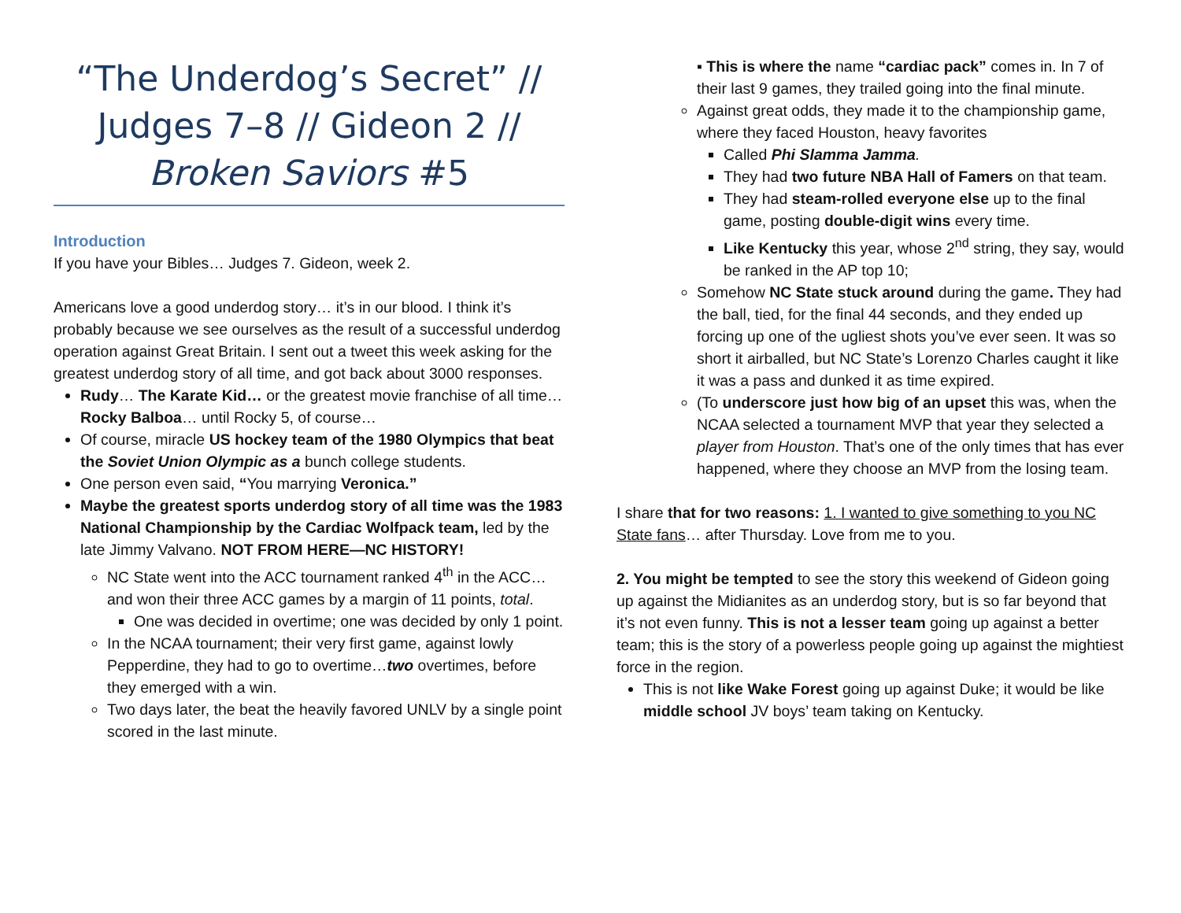“The Underdog’s Secret” // Judges 7–8 // Gideon 2 // Broken Saviors #5
Introduction
If you have your Bibles… Judges 7. Gideon, week 2.
Americans love a good underdog story… it’s in our blood. I think it’s probably because we see ourselves as the result of a successful underdog operation against Great Britain. I sent out a tweet this week asking for the greatest underdog story of all time, and got back about 3000 responses.
Rudy… The Karate Kid… or the greatest movie franchise of all time… Rocky Balboa… until Rocky 5, of course…
Of course, miracle US hockey team of the 1980 Olympics that beat the Soviet Union Olympic as a bunch college students.
One person even said, “You marrying Veronica.”
Maybe the greatest sports underdog story of all time was the 1983 National Championship by the Cardiac Wolfpack team, led by the late Jimmy Valvano. NOT FROM HERE—NC HISTORY!
NC State went into the ACC tournament ranked 4<sup>th</sup> in the ACC… and won their three ACC games by a margin of 11 points, total.
One was decided in overtime; one was decided by only 1 point.
In the NCAA tournament; their very first game, against lowly Pepperdine, they had to go to overtime…two overtimes, before they emerged with a win.
Two days later, the beat the heavily favored UNLV by a single point scored in the last minute.
▪ This is where the name “cardiac pack” comes in. In 7 of their last 9 games, they trailed going into the final minute.
Against great odds, they made it to the championship game, where they faced Houston, heavy favorites
Called Phi Slamma Jamma.
They had two future NBA Hall of Famers on that team.
They had steam-rolled everyone else up to the final game, posting double-digit wins every time.
Like Kentucky this year, whose 2<sup>nd</sup> string, they say, would be ranked in the AP top 10;
Somehow NC State stuck around during the game. They had the ball, tied, for the final 44 seconds, and they ended up forcing up one of the ugliest shots you’ve ever seen. It was so short it airballed, but NC State’s Lorenzo Charles caught it like it was a pass and dunked it as time expired.
(To underscore just how big of an upset this was, when the NCAA selected a tournament MVP that year they selected a player from Houston. That’s one of the only times that has ever happened, where they choose an MVP from the losing team.
I share that for two reasons: 1. I wanted to give something to you NC State fans… after Thursday. Love from me to you.
2. You might be tempted to see the story this weekend of Gideon going up against the Midianites as an underdog story, but is so far beyond that it’s not even funny. This is not a lesser team going up against a better team; this is the story of a powerless people going up against the mightiest force in the region.
This is not like Wake Forest going up against Duke; it would be like middle school JV boys’ team taking on Kentucky.